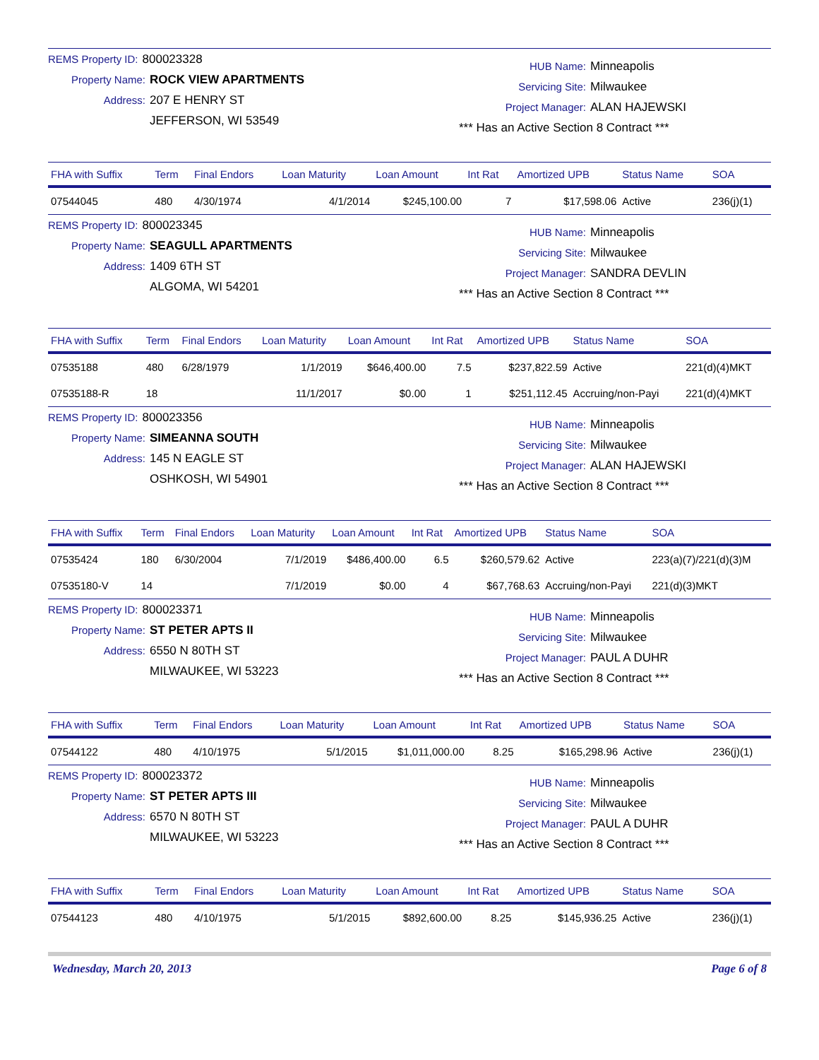REMS Property ID: 800023328
Property Name: ROCK VIEW APARTMENTS
Address: 207 E HENRY ST
JEFFERSON, WI 53549
HUB Name: Minneapolis
Servicing Site: Milwaukee
Project Manager: ALAN HAJEWSKI
*** Has an Active Section 8 Contract ***
| FHA with Suffix | Term | Final Endors | Loan Maturity | Loan Amount | Int Rat | Amortized UPB | Status Name | SOA |
| --- | --- | --- | --- | --- | --- | --- | --- | --- |
| 07544045 | 480 | 4/30/1974 | 4/1/2014 | $245,100.00 | 7 | $17,598.06 | Active | 236(j)(1) |
REMS Property ID: 800023345
Property Name: SEAGULL APARTMENTS
Address: 1409 6TH ST
ALGOMA, WI 54201
HUB Name: Minneapolis
Servicing Site: Milwaukee
Project Manager: SANDRA DEVLIN
*** Has an Active Section 8 Contract ***
| FHA with Suffix | Term | Final Endors | Loan Maturity | Loan Amount | Int Rat | Amortized UPB | Status Name | SOA |
| --- | --- | --- | --- | --- | --- | --- | --- | --- |
| 07535188 | 480 | 6/28/1979 | 1/1/2019 | $646,400.00 | 7.5 | $237,822.59 | Active | 221(d)(4)MKT |
| 07535188-R | 18 | | 11/1/2017 | $0.00 | 1 | $251,112.45 | Accruing/non-Payi | 221(d)(4)MKT |
REMS Property ID: 800023356
Property Name: SIMEANNA SOUTH
Address: 145 N EAGLE ST
OSHKOSH, WI 54901
HUB Name: Minneapolis
Servicing Site: Milwaukee
Project Manager: ALAN HAJEWSKI
*** Has an Active Section 8 Contract ***
| FHA with Suffix | Term | Final Endors | Loan Maturity | Loan Amount | Int Rat | Amortized UPB | Status Name | SOA |
| --- | --- | --- | --- | --- | --- | --- | --- | --- |
| 07535424 | 180 | 6/30/2004 | 7/1/2019 | $486,400.00 | 6.5 | $260,579.62 | Active | 223(a)(7)/221(d)(3)M |
| 07535180-V | 14 | | 7/1/2019 | $0.00 | 4 | $67,768.63 | Accruing/non-Payi | 221(d)(3)MKT |
REMS Property ID: 800023371
Property Name: ST PETER APTS II
Address: 6550 N 80TH ST
MILWAUKEE, WI 53223
HUB Name: Minneapolis
Servicing Site: Milwaukee
Project Manager: PAUL A DUHR
*** Has an Active Section 8 Contract ***
| FHA with Suffix | Term | Final Endors | Loan Maturity | Loan Amount | Int Rat | Amortized UPB | Status Name | SOA |
| --- | --- | --- | --- | --- | --- | --- | --- | --- |
| 07544122 | 480 | 4/10/1975 | 5/1/2015 | $1,011,000.00 | 8.25 | $165,298.96 | Active | 236(j)(1) |
REMS Property ID: 800023372
Property Name: ST PETER APTS III
Address: 6570 N 80TH ST
MILWAUKEE, WI 53223
HUB Name: Minneapolis
Servicing Site: Milwaukee
Project Manager: PAUL A DUHR
*** Has an Active Section 8 Contract ***
| FHA with Suffix | Term | Final Endors | Loan Maturity | Loan Amount | Int Rat | Amortized UPB | Status Name | SOA |
| --- | --- | --- | --- | --- | --- | --- | --- | --- |
| 07544123 | 480 | 4/10/1975 | 5/1/2015 | $892,600.00 | 8.25 | $145,936.25 | Active | 236(j)(1) |
Wednesday, March 20, 2013 Page 6 of 8